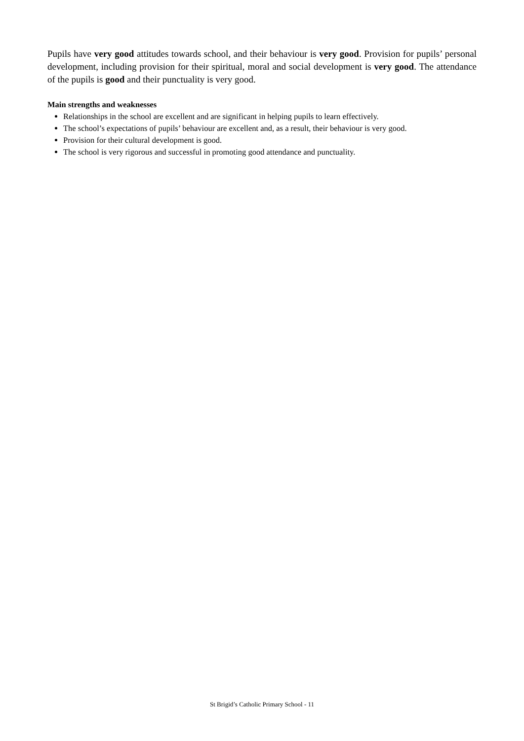Pupils have very good attitudes towards school, and their behaviour is very good. Provision for pupils’ personal development, including provision for their spiritual, moral and social development is very good. The attendance of the pupils is good and their punctuality is very good.
Main strengths and weaknesses
Relationships in the school are excellent and are significant in helping pupils to learn effectively.
The school’s expectations of pupils’ behaviour are excellent and, as a result, their behaviour is very good.
Provision for their cultural development is good.
The school is very rigorous and successful in promoting good attendance and punctuality.
St Brigid’s Catholic Primary School - 11